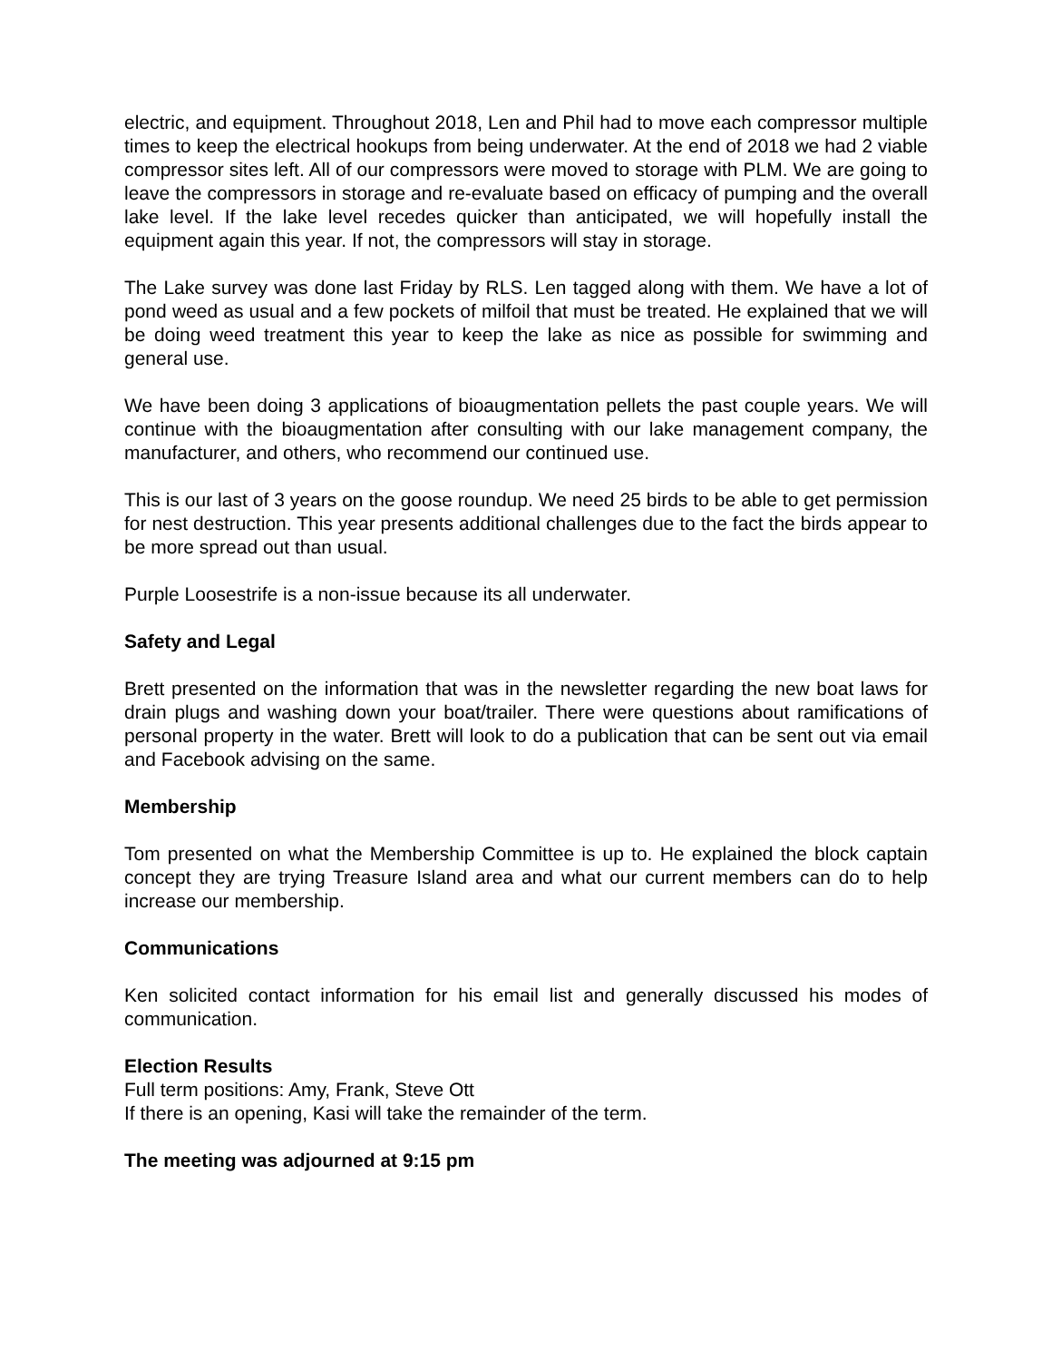electric, and equipment. Throughout 2018, Len and Phil had to move each compressor multiple times to keep the electrical hookups from being underwater. At the end of 2018 we had 2 viable compressor sites left. All of our compressors were moved to storage with PLM. We are going to leave the compressors in storage and re-evaluate based on efficacy of pumping and the overall lake level. If the lake level recedes quicker than anticipated, we will hopefully install the equipment again this year. If not, the compressors will stay in storage.
The Lake survey was done last Friday by RLS. Len tagged along with them. We have a lot of pond weed as usual and a few pockets of milfoil that must be treated. He explained that we will be doing weed treatment this year to keep the lake as nice as possible for swimming and general use.
We have been doing 3 applications of bioaugmentation pellets the past couple years. We will continue with the bioaugmentation after consulting with our lake management company, the manufacturer, and others, who recommend our continued use.
This is our last of 3 years on the goose roundup. We need 25 birds to be able to get permission for nest destruction. This year presents additional challenges due to the fact the birds appear to be more spread out than usual.
Purple Loosestrife is a non-issue because its all underwater.
Safety and Legal
Brett presented on the information that was in the newsletter regarding the new boat laws for drain plugs and washing down your boat/trailer. There were questions about ramifications of personal property in the water. Brett will look to do a publication that can be sent out via email and Facebook advising on the same.
Membership
Tom presented on what the Membership Committee is up to. He explained the block captain concept they are trying Treasure Island area and what our current members can do to help increase our membership.
Communications
Ken solicited contact information for his email list and generally discussed his modes of communication.
Election Results
Full term positions: Amy, Frank, Steve Ott
If there is an opening, Kasi will take the remainder of the term.
The meeting was adjourned at 9:15 pm